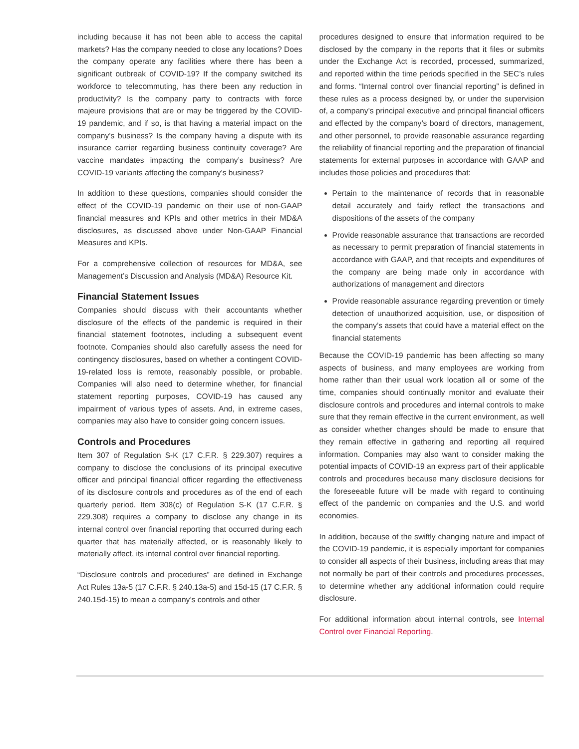including because it has not been able to access the capital markets? Has the company needed to close any locations? Does the company operate any facilities where there has been a significant outbreak of COVID-19? If the company switched its workforce to telecommuting, has there been any reduction in productivity? Is the company party to contracts with force majeure provisions that are or may be triggered by the COVID-19 pandemic, and if so, is that having a material impact on the company’s business? Is the company having a dispute with its insurance carrier regarding business continuity coverage? Are vaccine mandates impacting the company’s business? Are COVID-19 variants affecting the company’s business?
In addition to these questions, companies should consider the effect of the COVID-19 pandemic on their use of non-GAAP financial measures and KPIs and other metrics in their MD&A disclosures, as discussed above under Non-GAAP Financial Measures and KPIs.
For a comprehensive collection of resources for MD&A, see Management’s Discussion and Analysis (MD&A) Resource Kit.
Financial Statement Issues
Companies should discuss with their accountants whether disclosure of the effects of the pandemic is required in their financial statement footnotes, including a subsequent event footnote. Companies should also carefully assess the need for contingency disclosures, based on whether a contingent COVID-19-related loss is remote, reasonably possible, or probable. Companies will also need to determine whether, for financial statement reporting purposes, COVID-19 has caused any impairment of various types of assets. And, in extreme cases, companies may also have to consider going concern issues.
Controls and Procedures
Item 307 of Regulation S-K (17 C.F.R. § 229.307) requires a company to disclose the conclusions of its principal executive officer and principal financial officer regarding the effectiveness of its disclosure controls and procedures as of the end of each quarterly period. Item 308(c) of Regulation S-K (17 C.F.R. § 229.308) requires a company to disclose any change in its internal control over financial reporting that occurred during each quarter that has materially affected, or is reasonably likely to materially affect, its internal control over financial reporting.
“Disclosure controls and procedures” are defined in Exchange Act Rules 13a-5 (17 C.F.R. § 240.13a-5) and 15d-15 (17 C.F.R. § 240.15d-15) to mean a company’s controls and other
procedures designed to ensure that information required to be disclosed by the company in the reports that it files or submits under the Exchange Act is recorded, processed, summarized, and reported within the time periods specified in the SEC’s rules and forms. “Internal control over financial reporting” is defined in these rules as a process designed by, or under the supervision of, a company’s principal executive and principal financial officers and effected by the company’s board of directors, management, and other personnel, to provide reasonable assurance regarding the reliability of financial reporting and the preparation of financial statements for external purposes in accordance with GAAP and includes those policies and procedures that:
Pertain to the maintenance of records that in reasonable detail accurately and fairly reflect the transactions and dispositions of the assets of the company
Provide reasonable assurance that transactions are recorded as necessary to permit preparation of financial statements in accordance with GAAP, and that receipts and expenditures of the company are being made only in accordance with authorizations of management and directors
Provide reasonable assurance regarding prevention or timely detection of unauthorized acquisition, use, or disposition of the company’s assets that could have a material effect on the financial statements
Because the COVID-19 pandemic has been affecting so many aspects of business, and many employees are working from home rather than their usual work location all or some of the time, companies should continually monitor and evaluate their disclosure controls and procedures and internal controls to make sure that they remain effective in the current environment, as well as consider whether changes should be made to ensure that they remain effective in gathering and reporting all required information. Companies may also want to consider making the potential impacts of COVID-19 an express part of their applicable controls and procedures because many disclosure decisions for the foreseeable future will be made with regard to continuing effect of the pandemic on companies and the U.S. and world economies.
In addition, because of the swiftly changing nature and impact of the COVID-19 pandemic, it is especially important for companies to consider all aspects of their business, including areas that may not normally be part of their controls and procedures processes, to determine whether any additional information could require disclosure.
For additional information about internal controls, see Internal Control over Financial Reporting.